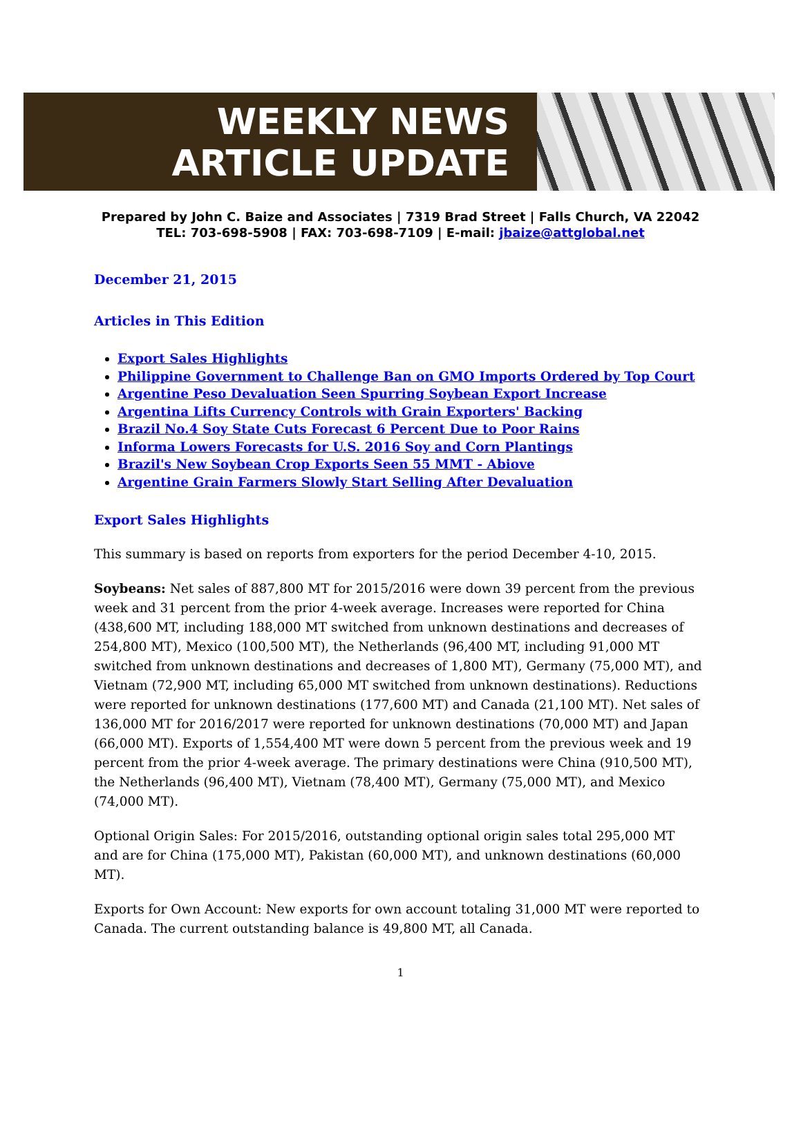WEEKLY NEWS
ARTICLE UPDATE
Prepared by John C. Baize and Associates | 7319 Brad Street | Falls Church, VA 22042
TEL: 703-698-5908 | FAX: 703-698-7109 | E-mail: jbaize@attglobal.net
December 21, 2015
Articles in This Edition
Export Sales Highlights
Philippine Government to Challenge Ban on GMO Imports Ordered by Top Court
Argentine Peso Devaluation Seen Spurring Soybean Export Increase
Argentina Lifts Currency Controls with Grain Exporters' Backing
Brazil No.4 Soy State Cuts Forecast 6 Percent Due to Poor Rains
Informa Lowers Forecasts for U.S. 2016 Soy and Corn Plantings
Brazil's New Soybean Crop Exports Seen 55 MMT - Abiove
Argentine Grain Farmers Slowly Start Selling After Devaluation
Export Sales Highlights
This summary is based on reports from exporters for the period December 4-10, 2015.
Soybeans: Net sales of 887,800 MT for 2015/2016 were down 39 percent from the previous week and 31 percent from the prior 4-week average. Increases were reported for China (438,600 MT, including 188,000 MT switched from unknown destinations and decreases of 254,800 MT), Mexico (100,500 MT), the Netherlands (96,400 MT, including 91,000 MT switched from unknown destinations and decreases of 1,800 MT), Germany (75,000 MT), and Vietnam (72,900 MT, including 65,000 MT switched from unknown destinations). Reductions were reported for unknown destinations (177,600 MT) and Canada (21,100 MT). Net sales of 136,000 MT for 2016/2017 were reported for unknown destinations (70,000 MT) and Japan (66,000 MT). Exports of 1,554,400 MT were down 5 percent from the previous week and 19 percent from the prior 4-week average. The primary destinations were China (910,500 MT), the Netherlands (96,400 MT), Vietnam (78,400 MT), Germany (75,000 MT), and Mexico (74,000 MT).
Optional Origin Sales: For 2015/2016, outstanding optional origin sales total 295,000 MT and are for China (175,000 MT), Pakistan (60,000 MT), and unknown destinations (60,000 MT).
Exports for Own Account: New exports for own account totaling 31,000 MT were reported to Canada. The current outstanding balance is 49,800 MT, all Canada.
1